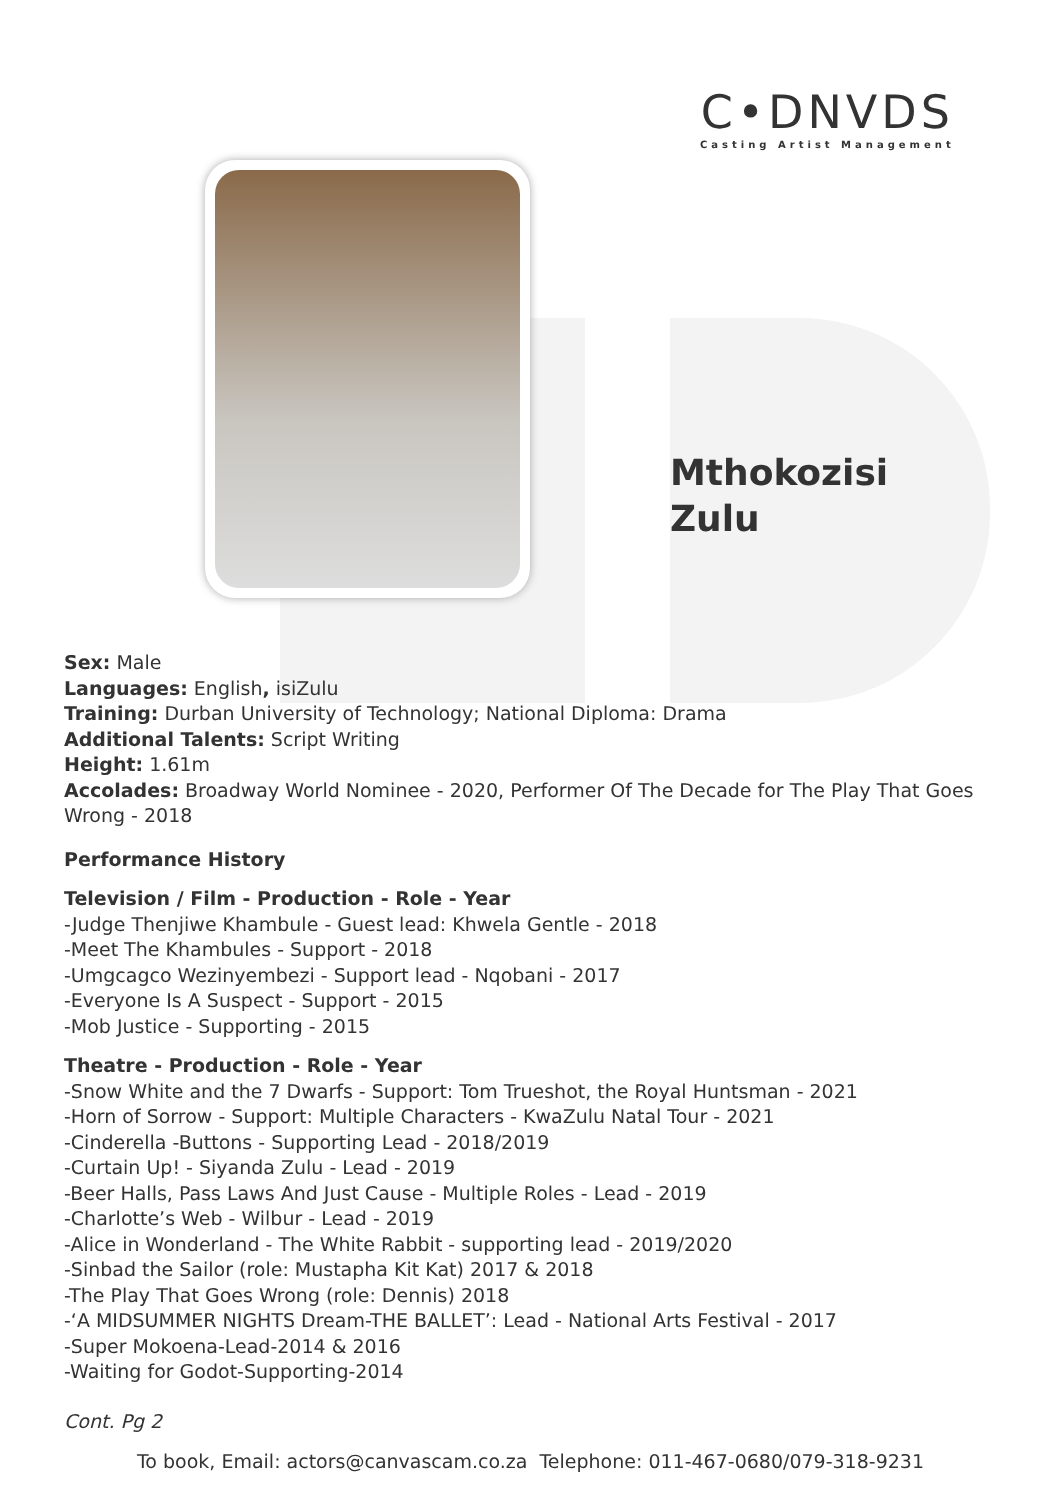C•DNVDS
Casting Artist Management
Mthokozisi
Zulu
Sex: Male
Languages: English, isiZulu
Training: Durban University of Technology; National Diploma: Drama
Additional Talents: Script Writing
Height: 1.61m
Accolades: Broadway World Nominee - 2020, Performer Of The Decade for The Play That Goes Wrong - 2018
Performance History
Television / Film - Production - Role - Year
-Judge Thenjiwe Khambule - Guest lead: Khwela Gentle - 2018
-Meet The Khambules - Support - 2018
-Umgcagco Wezinyembezi - Support lead - Nqobani - 2017
-Everyone Is A Suspect - Support - 2015
-Mob Justice - Supporting - 2015
Theatre - Production - Role - Year
-Snow White and the 7 Dwarfs - Support: Tom Trueshot, the Royal Huntsman - 2021
-Horn of Sorrow - Support: Multiple Characters - KwaZulu Natal Tour - 2021
-Cinderella -Buttons - Supporting Lead - 2018/2019
-Curtain Up! - Siyanda Zulu - Lead - 2019
-Beer Halls, Pass Laws And Just Cause - Multiple Roles - Lead - 2019
-Charlotte’s Web - Wilbur - Lead - 2019
-Alice in Wonderland - The White Rabbit - supporting lead - 2019/2020
-Sinbad the Sailor (role: Mustapha Kit Kat) 2017 & 2018
-The Play That Goes Wrong (role: Dennis) 2018
-‘A MIDSUMMER NIGHTS Dream-THE BALLET’: Lead - National Arts Festival - 2017
-Super Mokoena-Lead-2014 & 2016
-Waiting for Godot-Supporting-2014
Cont. Pg 2
To book, Email: actors@canvascam.co.za Telephone: 011-467-0680/079-318-9231